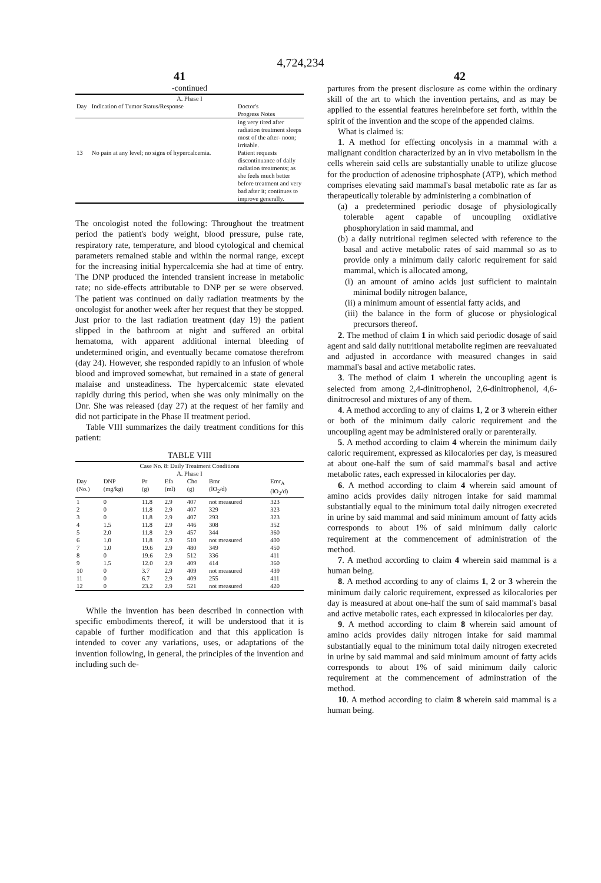4,724,234
41 42
-continued
| A. Phase I | | |
| --- | --- | --- |
| Day | Indication of Tumor Status/Response | Doctor's Progress Notes |
| | | ing very tired after radiation treatment sleeps most of the after- noon; irritable. |
| 13 | No pain at any level; no signs of hypercalcemia. | Patient requests discontinuance of daily radiation treatments; as she feels much better before treatment and very bad after it; continues to improve generally. |
The oncologist noted the following: Throughout the treatment period the patient's body weight, blood pressure, pulse rate, respiratory rate, temperature, and blood cytological and chemical parameters remained stable and within the normal range, except for the increasing initial hypercalcemia she had at time of entry. The DNP produced the intended transient increase in metabolic rate; no side-effects attributable to DNP per se were observed. The patient was continued on daily radiation treatments by the oncologist for another week after her request that they be stopped. Just prior to the last radiation treatment (day 19) the patient slipped in the bathroom at night and suffered an orbital hematoma, with apparent additional internal bleeding of undetermined origin, and eventually became comatose therefrom (day 24). However, she responded rapidly to an infusion of whole blood and improved somewhat, but remained in a state of general malaise and unsteadiness. The hypercalcemic state elevated rapidly during this period, when she was only minimally on the Dnr. She was released (day 27) at the request of her family and did not participate in the Phase II treatment period.
Table VIII summarizes the daily treatment conditions for this patient:
TABLE VIII
| Case No. 8: Daily Treatment Conditions A. Phase I | | | | | | |
| --- | --- | --- | --- | --- | --- | --- |
| Day (No.) | DNP (mg/kg) | Pr (g) | Efa (ml) | Cho (g) | Bmr (lO<sub>2</sub>/d) | Emr<sub>A</sub> (lO<sub>2</sub>/d) |
| 1 | 0 | 11.8 | 2.9 | 407 | not measured | 323 |
| 2 | 0 | 11.8 | 2.9 | 407 | 329 | 323 |
| 3 | 0 | 11.8 | 2.9 | 407 | 293 | 323 |
| 4 | 1.5 | 11.8 | 2.9 | 446 | 308 | 352 |
| 5 | 2.0 | 11.8 | 2.9 | 457 | 344 | 360 |
| 6 | 1.0 | 11.8 | 2.9 | 510 | not measured | 400 |
| 7 | 1.0 | 19.6 | 2.9 | 480 | 349 | 450 |
| 8 | 0 | 19.6 | 2.9 | 512 | 336 | 411 |
| 9 | 1.5 | 12.0 | 2.9 | 409 | 414 | 360 |
| 10 | 0 | 3.7 | 2.9 | 409 | not measured | 439 |
| 11 | 0 | 6.7 | 2.9 | 409 | 255 | 411 |
| 12 | 0 | 23.2 | 2.9 | 521 | not measured | 420 |
While the invention has been described in connection with specific embodiments thereof, it will be understood that it is capable of further modification and that this application is intended to cover any variations, uses, or adaptations of the invention following, in general, the principles of the invention and including such de-
partures from the present disclosure as come within the ordinary skill of the art to which the invention pertains, and as may be applied to the essential features hereinbefore set forth, within the spirit of the invention and the scope of the appended claims.
What is claimed is:
1. A method for effecting oncolysis in a mammal with a malignant condition characterized by an in vivo metabolism in the cells wherein said cells are substantially unable to utilize glucose for the production of adenosine triphosphate (ATP), which method comprises elevating said mammal's basal metabolic rate as far as therapeutically tolerable by administering a combination of
(a) a predetermined periodic dosage of physiologically tolerable agent capable of uncoupling oxidiative phosphorylation in said mammal, and
(b) a daily nutritional regimen selected with reference to the basal and active metabolic rates of said mammal so as to provide only a minimum daily caloric requirement for said mammal, which is allocated among,
(i) an amount of amino acids just sufficient to maintain minimal bodily nitrogen balance,
(ii) a minimum amount of essential fatty acids, and
(iii) the balance in the form of glucose or physiological precursors thereof.
2. The method of claim 1 in which said periodic dosage of said agent and said daily nutritional metabolite regimen are reevaluated and adjusted in accordance with measured changes in said mammal's basal and active metabolic rates.
3. The method of claim 1 wherein the uncoupling agent is selected from among 2,4-dinitrophenol, 2,6-dinitrophenol, 4,6-dinitrocresol and mixtures of any of them.
4. A method according to any of claims 1, 2 or 3 wherein either or both of the minimum daily caloric requirement and the uncoupling agent may be administered orally or parenterally.
5. A method according to claim 4 wherein the minimum daily caloric requirement, expressed as kilocalories per day, is measured at about one-half the sum of said mammal's basal and active metabolic rates, each expressed in kilocalories per day.
6. A method according to claim 4 wherein said amount of amino acids provides daily nitrogen intake for said mammal substantially equal to the minimum total daily nitrogen execreted in urine by said mammal and said minimum amount of fatty acids corresponds to about 1% of said minimum daily caloric requirement at the commencement of administration of the method.
7. A method according to claim 4 wherein said mammal is a human being.
8. A method according to any of claims 1, 2 or 3 wherein the minimum daily caloric requirement, expressed as kilocalories per day is measured at about one-half the sum of said mammal's basal and active metabolic rates, each expressed in kilocalories per day.
9. A method according to claim 8 wherein said amount of amino acids provides daily nitrogen intake for said mammal substantially equal to the minimum total daily nitrogen execreted in urine by said mammal and said minimum amount of fatty acids corresponds to about 1% of said minimum daily caloric requirement at the commencement of adminstration of the method.
10. A method according to claim 8 wherein said mammal is a human being.